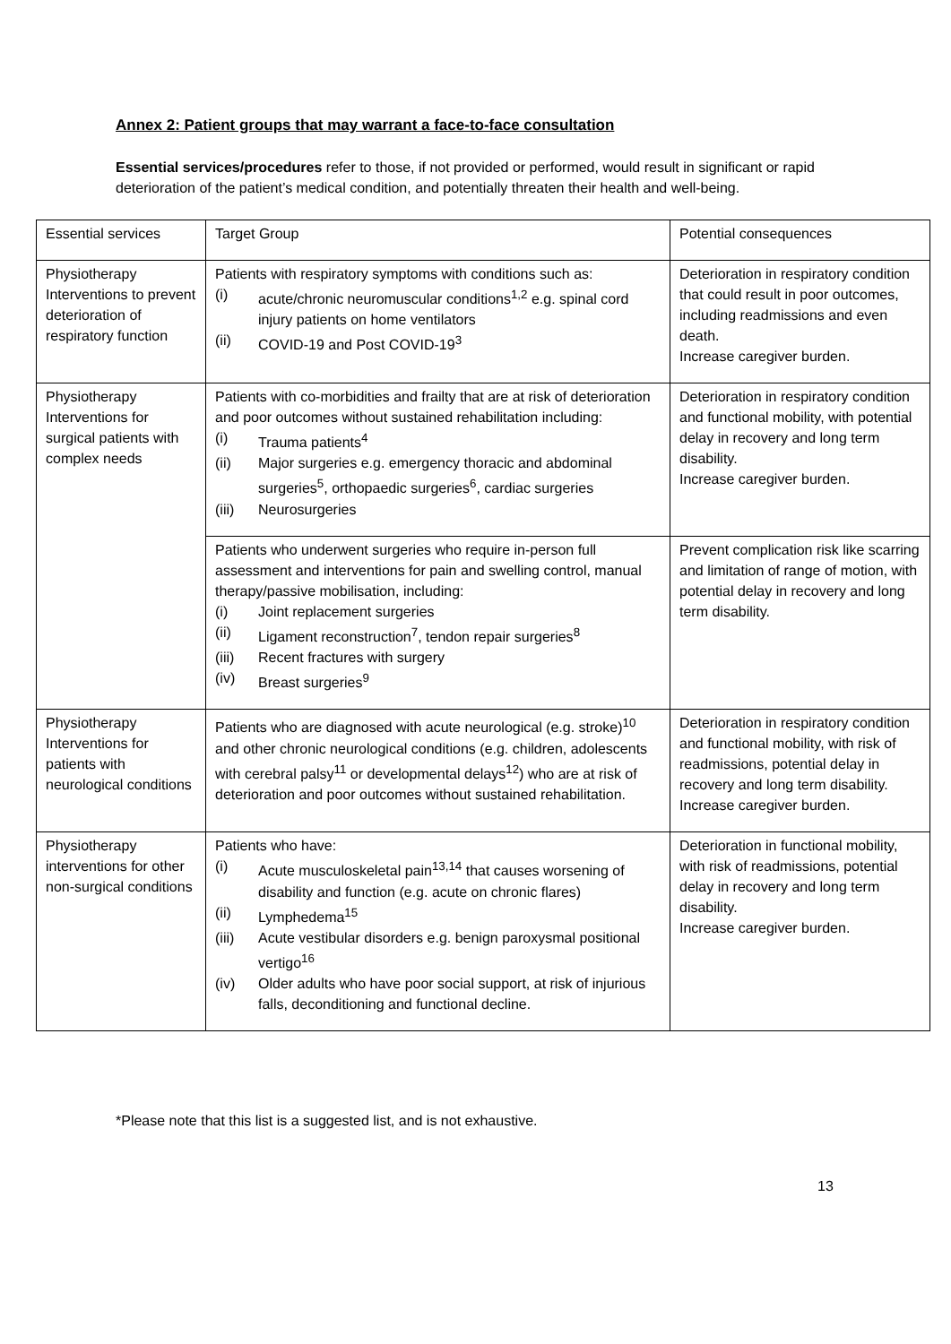Annex 2: Patient groups that may warrant a face-to-face consultation
Essential services/procedures refer to those, if not provided or performed, would result in significant or rapid deterioration of the patient’s medical condition, and potentially threaten their health and well-being.
| Essential services | Target Group | Potential consequences |
| Physiotherapy Interventions to prevent deterioration of respiratory function | Patients with respiratory symptoms with conditions such as: (i) acute/chronic neuromuscular conditions<sup>1,2</sup> e.g. spinal cord injury patients on home ventilators (ii) COVID-19 and Post COVID-19<sup>3</sup> | Deterioration in respiratory condition that could result in poor outcomes, including readmissions and even death. Increase caregiver burden. |
| Physiotherapy Interventions for surgical patients with complex needs | Patients with co-morbidities and frailty that are at risk of deterioration and poor outcomes without sustained rehabilitation including: (i) Trauma patients<sup>4</sup> (ii) Major surgeries e.g. emergency thoracic and abdominal surgeries<sup>5</sup>, orthopaedic surgeries<sup>6</sup>, cardiac surgeries (iii) Neurosurgeries | Deterioration in respiratory condition and functional mobility, with potential delay in recovery and long term disability. Increase caregiver burden. |
| | Patients who underwent surgeries who require in-person full assessment and interventions for pain and swelling control, manual therapy/passive mobilisation, including: (i) Joint replacement surgeries (ii) Ligament reconstruction<sup>7</sup>, tendon repair surgeries<sup>8</sup> (iii) Recent fractures with surgery (iv) Breast surgeries<sup>9</sup> | Prevent complication risk like scarring and limitation of range of motion, with potential delay in recovery and long term disability. |
| Physiotherapy Interventions for patients with neurological conditions | Patients who are diagnosed with acute neurological (e.g. stroke)<sup>10</sup> and other chronic neurological conditions (e.g. children, adolescents with cerebral palsy<sup>11</sup> or developmental delays<sup>12</sup>) who are at risk of deterioration and poor outcomes without sustained rehabilitation. | Deterioration in respiratory condition and functional mobility, with risk of readmissions, potential delay in recovery and long term disability. Increase caregiver burden. |
| Physiotherapy interventions for other non-surgical conditions | Patients who have: (i) Acute musculoskeletal pain<sup>13,14</sup> that causes worsening of disability and function (e.g. acute on chronic flares) (ii) Lymphedema<sup>15</sup> (iii) Acute vestibular disorders e.g. benign paroxysmal positional vertigo<sup>16</sup> (iv) Older adults who have poor social support, at risk of injurious falls, deconditioning and functional decline. | Deterioration in functional mobility, with risk of readmissions, potential delay in recovery and long term disability. Increase caregiver burden. |
*Please note that this list is a suggested list, and is not exhaustive.
13